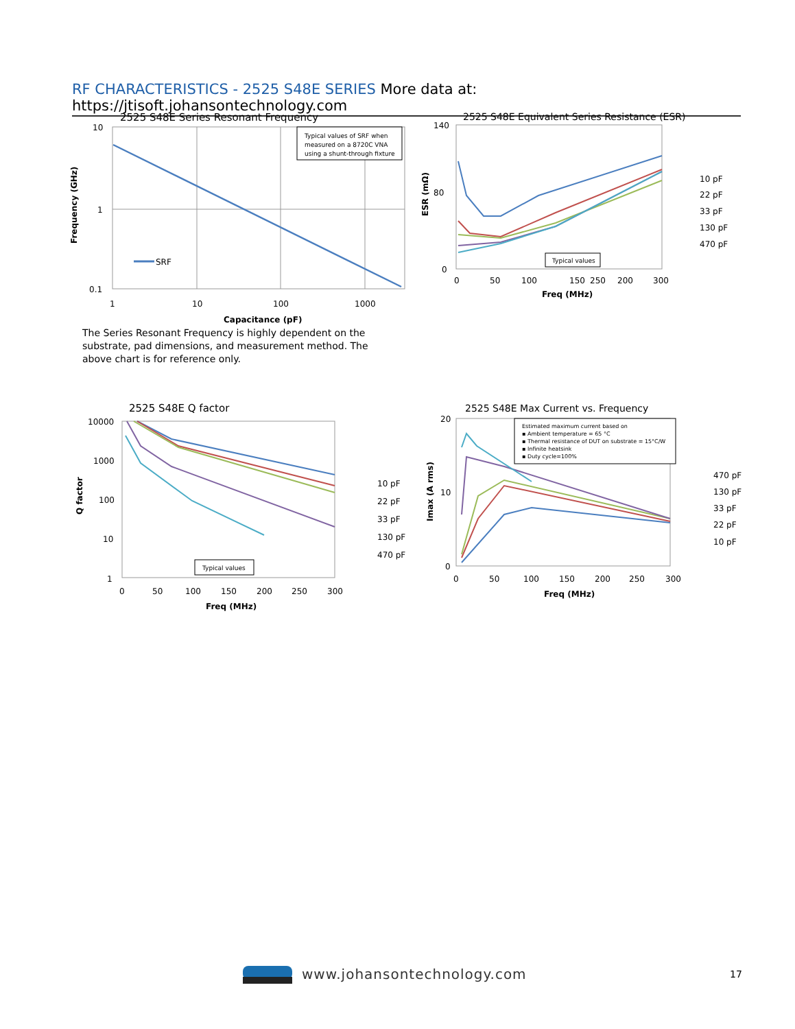RF CHARACTERISTICS - 2525 S48E SERIES More data at: https://jtisoft.johansontechnology.com
2525 S48E Series Resonant Frequency
Typical values of SRF when
measured on a 8720C VNA
using a shunt-through fixture
SRF
10
1
0.1
1
10
100
1000
Capacitance (pF)
Frequency (GHz)
The Series Resonant Frequency is highly dependent on the substrate, pad dimensions, and measurement method. The above chart is for reference only.
2525 S48E Equivalent Series Resistance (ESR)
Typical values
140
80
0
0
50
100
150
200
250
300
Freq (MHz)
ESR (mΩ)
10 pF
22 pF
33 pF
130 pF
470 pF
2525 S48E Q factor
Typical values
10000
1000
100
10
1
0
50
100
150
200
250
300
Freq (MHz)
Q factor
10 pF
22 pF
33 pF
130 pF
470 pF
2525 S48E Max Current vs. Frequency
Estimated maximum current based on
▪ Ambient temperature = 65 °C
▪ Thermal resistance of DUT on substrate = 15°C/W
▪ Infinite heatsink
▪ Duty cycle=100%
20
10
0
0
50
100
150
200
250
300
Freq (MHz)
Imax (A rms)
470 pF
130 pF
33 pF
22 pF
10 pF
www.johansontechnology.com 17